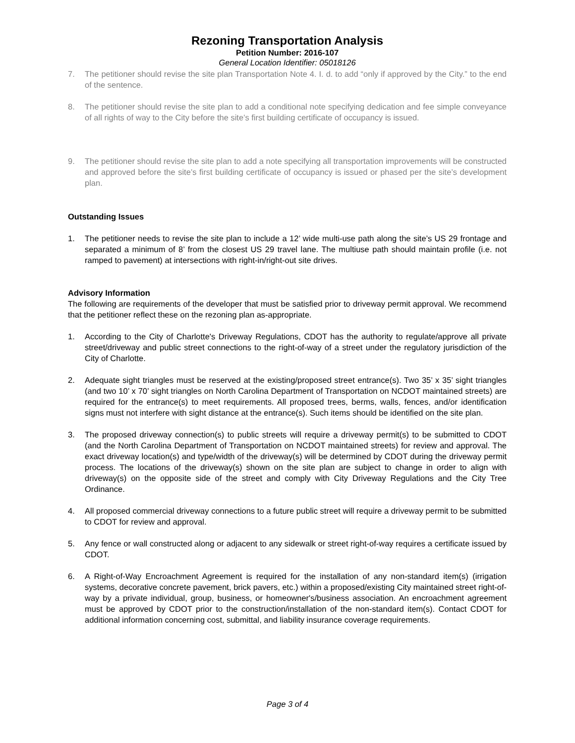Rezoning Transportation Analysis
Petition Number: 2016-107
General Location Identifier: 05018126
7. The petitioner should revise the site plan Transportation Note 4. I. d. to add “only if approved by the City.” to the end of the sentence.
8. The petitioner should revise the site plan to add a conditional note specifying dedication and fee simple conveyance of all rights of way to the City before the site’s first building certificate of occupancy is issued.
9. The petitioner should revise the site plan to add a note specifying all transportation improvements will be constructed and approved before the site’s first building certificate of occupancy is issued or phased per the site’s development plan.
Outstanding Issues
1. The petitioner needs to revise the site plan to include a 12’ wide multi-use path along the site’s US 29 frontage and separated a minimum of 8’ from the closest US 29 travel lane. The multiuse path should maintain profile (i.e. not ramped to pavement) at intersections with right-in/right-out site drives.
Advisory Information
The following are requirements of the developer that must be satisfied prior to driveway permit approval. We recommend that the petitioner reflect these on the rezoning plan as-appropriate.
1. According to the City of Charlotte's Driveway Regulations, CDOT has the authority to regulate/approve all private street/driveway and public street connections to the right-of-way of a street under the regulatory jurisdiction of the City of Charlotte.
2. Adequate sight triangles must be reserved at the existing/proposed street entrance(s). Two 35’ x 35’ sight triangles (and two 10’ x 70’ sight triangles on North Carolina Department of Transportation on NCDOT maintained streets) are required for the entrance(s) to meet requirements. All proposed trees, berms, walls, fences, and/or identification signs must not interfere with sight distance at the entrance(s). Such items should be identified on the site plan.
3. The proposed driveway connection(s) to public streets will require a driveway permit(s) to be submitted to CDOT (and the North Carolina Department of Transportation on NCDOT maintained streets) for review and approval. The exact driveway location(s) and type/width of the driveway(s) will be determined by CDOT during the driveway permit process. The locations of the driveway(s) shown on the site plan are subject to change in order to align with driveway(s) on the opposite side of the street and comply with City Driveway Regulations and the City Tree Ordinance.
4. All proposed commercial driveway connections to a future public street will require a driveway permit to be submitted to CDOT for review and approval.
5. Any fence or wall constructed along or adjacent to any sidewalk or street right-of-way requires a certificate issued by CDOT.
6. A Right-of-Way Encroachment Agreement is required for the installation of any non-standard item(s) (irrigation systems, decorative concrete pavement, brick pavers, etc.) within a proposed/existing City maintained street right-of-way by a private individual, group, business, or homeowner's/business association. An encroachment agreement must be approved by CDOT prior to the construction/installation of the non-standard item(s). Contact CDOT for additional information concerning cost, submittal, and liability insurance coverage requirements.
Page 3 of 4